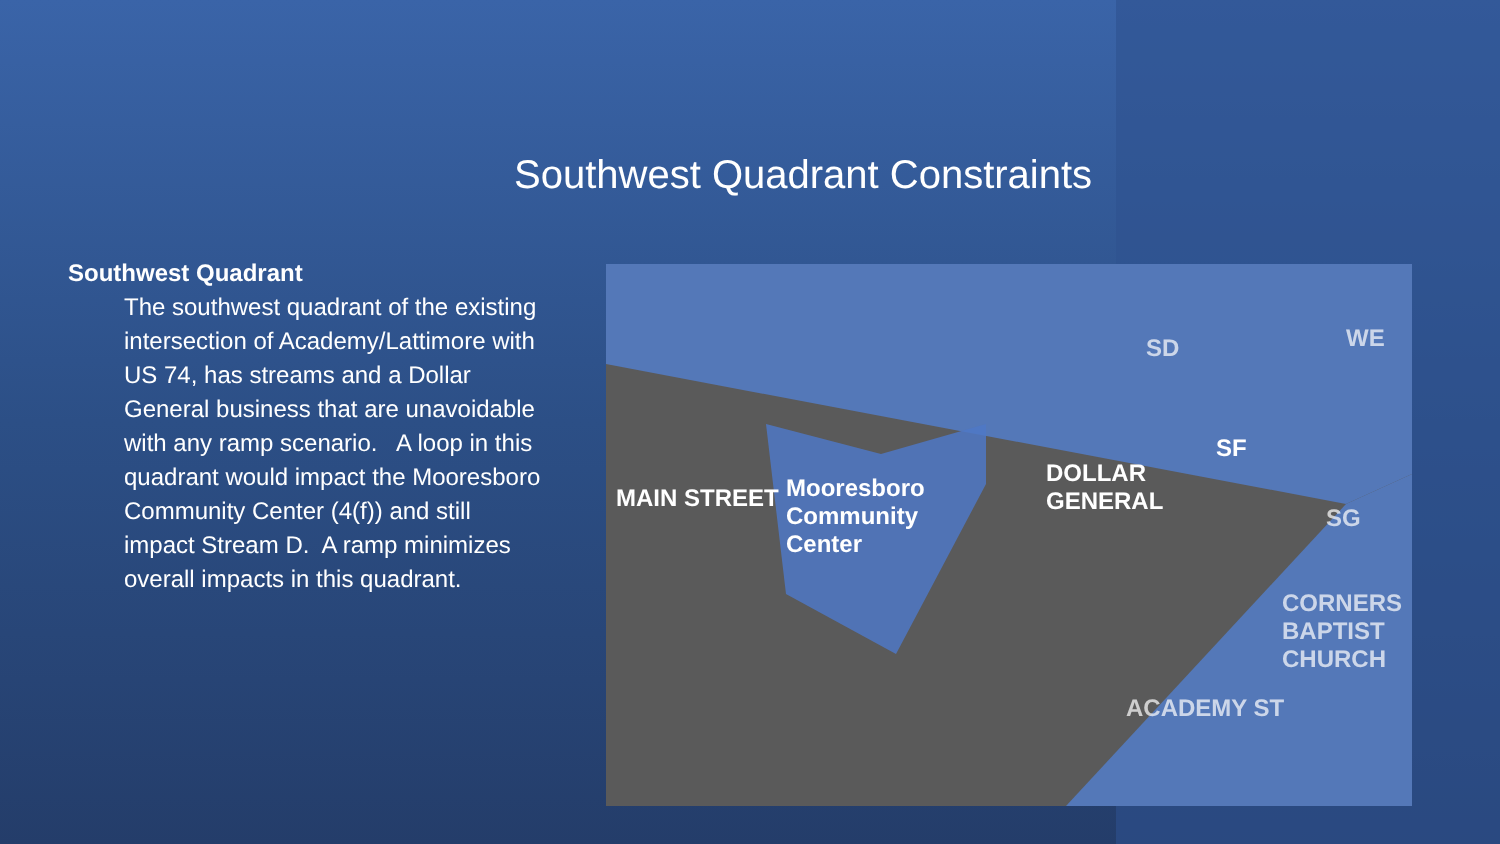Southwest Quadrant Constraints
Southwest Quadrant
The southwest quadrant of the existing intersection of Academy/Lattimore with US 74, has streams and a Dollar General business that are unavoidable with any ramp scenario. A loop in this quadrant would impact the Mooresboro Community Center (4(f)) and still impact Stream D. A ramp minimizes overall impacts in this quadrant.
Mooresboro
Community
Center
DOLLAR
GENERAL MAIN STREET
CORNERS
BAPTIST
CHURCH
ACADEMY ST
SD WE
SF
SG